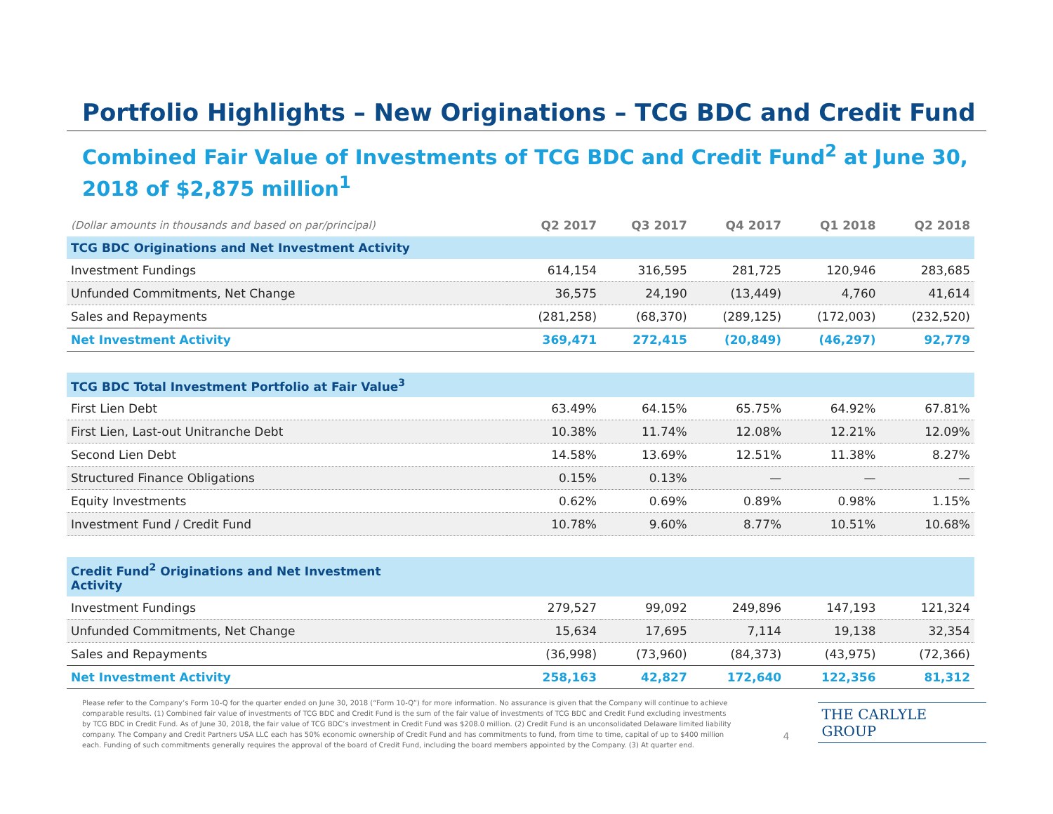Portfolio Highlights – New Originations – TCG BDC and Credit Fund
Combined Fair Value of Investments of TCG BDC and Credit Fund<sup>2</sup> at June 30, 2018 of $2,875 million<sup>1</sup>
| (Dollar amounts in thousands and based on par/principal) | Q2 2017 | Q3 2017 | Q4 2017 | Q1 2018 | Q2 2018 |
| --- | --- | --- | --- | --- | --- |
| TCG BDC Originations and Net Investment Activity | | | | | |
| Investment Fundings | 614,154 | 316,595 | 281,725 | 120,946 | 283,685 |
| Unfunded Commitments, Net Change | 36,575 | 24,190 | (13,449) | 4,760 | 41,614 |
| Sales and Repayments | (281,258) | (68,370) | (289,125) | (172,003) | (232,520) |
| Net Investment Activity | 369,471 | 272,415 | (20,849) | (46,297) | 92,779 |
| TCG BDC Total Investment Portfolio at Fair Value<sup>3</sup> | | | | | |
| First Lien Debt | 63.49% | 64.15% | 65.75% | 64.92% | 67.81% |
| First Lien, Last-out Unitranche Debt | 10.38% | 11.74% | 12.08% | 12.21% | 12.09% |
| Second Lien Debt | 14.58% | 13.69% | 12.51% | 11.38% | 8.27% |
| Structured Finance Obligations | 0.15% | 0.13% | — | — | — |
| Equity Investments | 0.62% | 0.69% | 0.89% | 0.98% | 1.15% |
| Investment Fund / Credit Fund | 10.78% | 9.60% | 8.77% | 10.51% | 10.68% |
| Credit Fund<sup>2</sup> Originations and Net Investment Activity | | | | | |
| Investment Fundings | 279,527 | 99,092 | 249,896 | 147,193 | 121,324 |
| Unfunded Commitments, Net Change | 15,634 | 17,695 | 7,114 | 19,138 | 32,354 |
| Sales and Repayments | (36,998) | (73,960) | (84,373) | (43,975) | (72,366) |
| Net Investment Activity | 258,163 | 42,827 | 172,640 | 122,356 | 81,312 |
Please refer to the Company’s Form 10-Q for the quarter ended on June 30, 2018 (“Form 10-Q”) for more information. No assurance is given that the Company will continue to achieve comparable results. (1) Combined fair value of investments of TCG BDC and Credit Fund is the sum of the fair value of investments of TCG BDC and Credit Fund excluding investments by TCG BDC in Credit Fund. As of June 30, 2018, the fair value of TCG BDC’s investment in Credit Fund was $208.0 million. (2) Credit Fund is an unconsolidated Delaware limited liability company. The Company and Credit Partners USA LLC each has 50% economic ownership of Credit Fund and has commitments to fund, from time to time, capital of up to $400 million each. Funding of such commitments generally requires the approval of the board of Credit Fund, including the board members appointed by the Company. (3) At quarter end.
4 THE CARLYLE GROUP